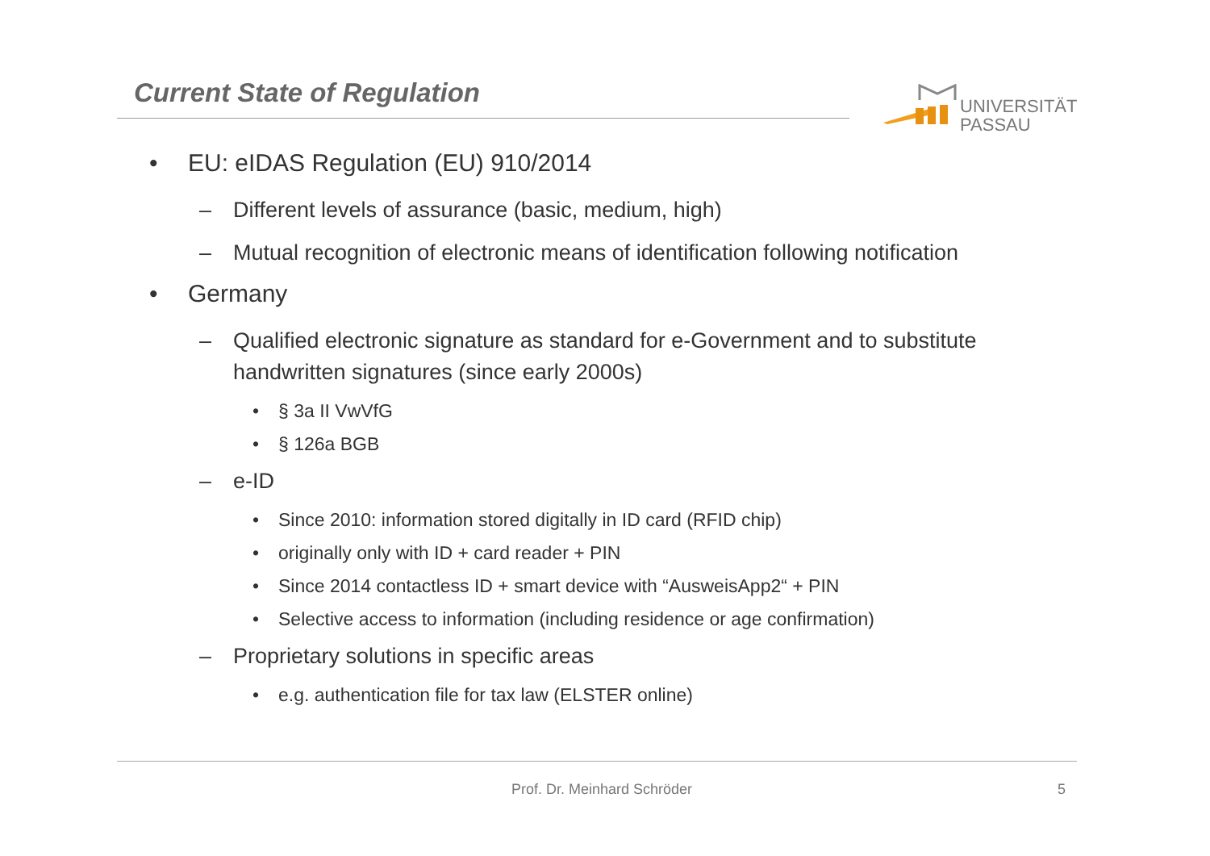Current State of Regulation
UNIVERSITÄT
PASSAU
• EU: eIDAS Regulation (EU) 910/2014
– Different levels of assurance (basic, medium, high)
– Mutual recognition of electronic means of identification following notification
• Germany
– Qualified electronic signature as standard for e-Government and to substitute handwritten signatures (since early 2000s)
• § 3a II VwVfG
• § 126a BGB
– e-ID
• Since 2010: information stored digitally in ID card (RFID chip)
• originally only with ID + card reader + PIN
• Since 2014 contactless ID + smart device with “AusweisApp2“ + PIN
• Selective access to information (including residence or age confirmation)
– Proprietary solutions in specific areas
• e.g. authentication file for tax law (ELSTER online)
Prof. Dr. Meinhard Schröder 5